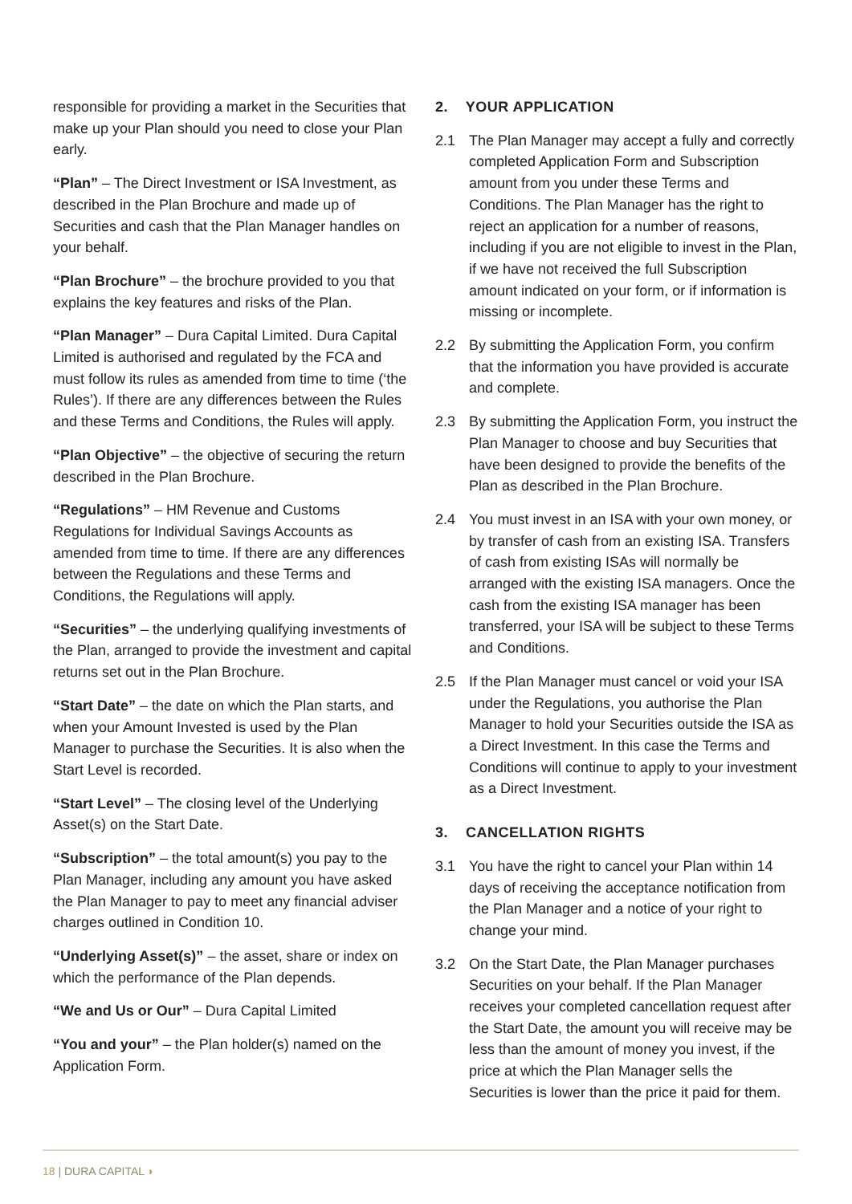responsible for providing a market in the Securities that make up your Plan should you need to close your Plan early.
“Plan” – The Direct Investment or ISA Investment, as described in the Plan Brochure and made up of Securities and cash that the Plan Manager handles on your behalf.
“Plan Brochure” – the brochure provided to you that explains the key features and risks of the Plan.
“Plan Manager” – Dura Capital Limited. Dura Capital Limited is authorised and regulated by the FCA and must follow its rules as amended from time to time (‘the Rules’). If there are any differences between the Rules and these Terms and Conditions, the Rules will apply.
“Plan Objective” – the objective of securing the return described in the Plan Brochure.
“Regulations” – HM Revenue and Customs Regulations for Individual Savings Accounts as amended from time to time. If there are any differences between the Regulations and these Terms and Conditions, the Regulations will apply.
“Securities” – the underlying qualifying investments of the Plan, arranged to provide the investment and capital returns set out in the Plan Brochure.
“Start Date” – the date on which the Plan starts, and when your Amount Invested is used by the Plan Manager to purchase the Securities. It is also when the Start Level is recorded.
“Start Level” – The closing level of the Underlying Asset(s) on the Start Date.
“Subscription” – the total amount(s) you pay to the Plan Manager, including any amount you have asked the Plan Manager to pay to meet any financial adviser charges outlined in Condition 10.
“Underlying Asset(s)” – the asset, share or index on which the performance of the Plan depends.
“We and Us or Our” – Dura Capital Limited
“You and your” – the Plan holder(s) named on the Application Form.
2. YOUR APPLICATION
2.1 The Plan Manager may accept a fully and correctly completed Application Form and Subscription amount from you under these Terms and Conditions. The Plan Manager has the right to reject an application for a number of reasons, including if you are not eligible to invest in the Plan, if we have not received the full Subscription amount indicated on your form, or if information is missing or incomplete.
2.2 By submitting the Application Form, you confirm that the information you have provided is accurate and complete.
2.3 By submitting the Application Form, you instruct the Plan Manager to choose and buy Securities that have been designed to provide the benefits of the Plan as described in the Plan Brochure.
2.4 You must invest in an ISA with your own money, or by transfer of cash from an existing ISA. Transfers of cash from existing ISAs will normally be arranged with the existing ISA managers. Once the cash from the existing ISA manager has been transferred, your ISA will be subject to these Terms and Conditions.
2.5 If the Plan Manager must cancel or void your ISA under the Regulations, you authorise the Plan Manager to hold your Securities outside the ISA as a Direct Investment. In this case the Terms and Conditions will continue to apply to your investment as a Direct Investment.
3. CANCELLATION RIGHTS
3.1 You have the right to cancel your Plan within 14 days of receiving the acceptance notification from the Plan Manager and a notice of your right to change your mind.
3.2 On the Start Date, the Plan Manager purchases Securities on your behalf. If the Plan Manager receives your completed cancellation request after the Start Date, the amount you will receive may be less than the amount of money you invest, if the price at which the Plan Manager sells the Securities is lower than the price it paid for them.
18 | DURA CAPITAL ◗